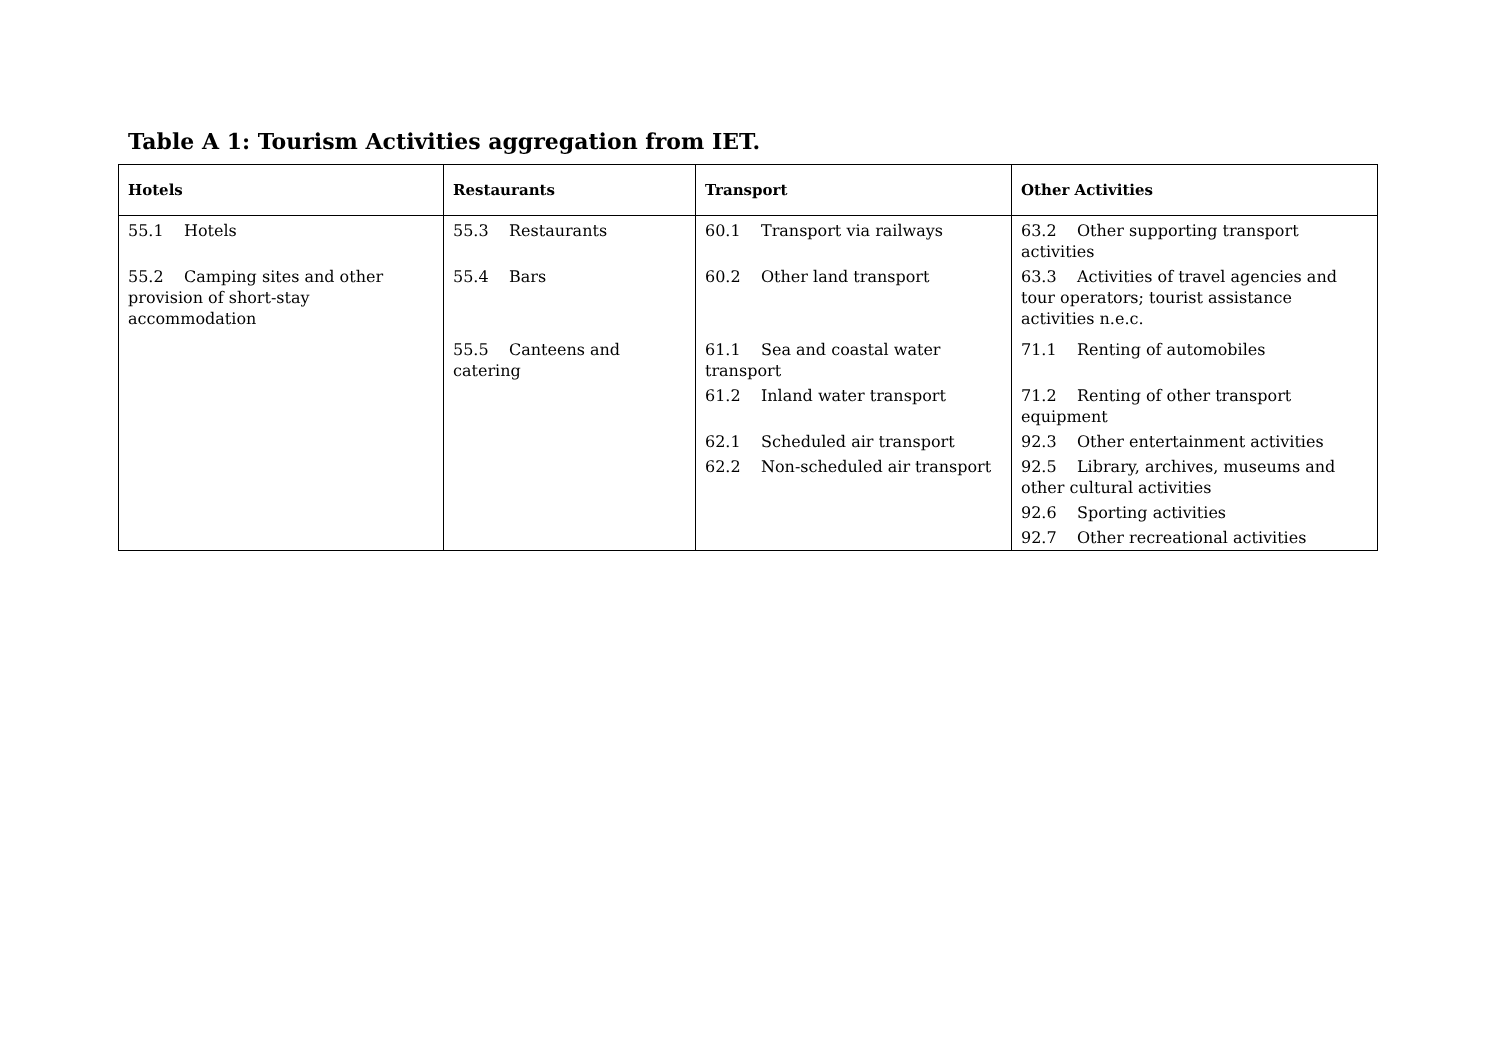Table A 1: Tourism Activities aggregation from IET.
| Hotels | Restaurants | Transport | Other Activities |
| --- | --- | --- | --- |
| 55.1 Hotels | 55.3 Restaurants | 60.1 Transport via railways | 63.2 Other supporting transport activities |
| 55.2 Camping sites and other provision of short-stay accommodation | 55.4 Bars | 60.2 Other land transport | 63.3 Activities of travel agencies and tour operators; tourist assistance activities n.e.c. |
| | 55.5 Canteens and catering | 61.1 Sea and coastal water transport | 71.1 Renting of automobiles |
| | | 61.2 Inland water transport | 71.2 Renting of other transport equipment |
| | | 62.1 Scheduled air transport | 92.3 Other entertainment activities |
| | | 62.2 Non-scheduled air transport | 92.5 Library, archives, museums and other cultural activities |
| | | | 92.6 Sporting activities |
| | | | 92.7 Other recreational activities |